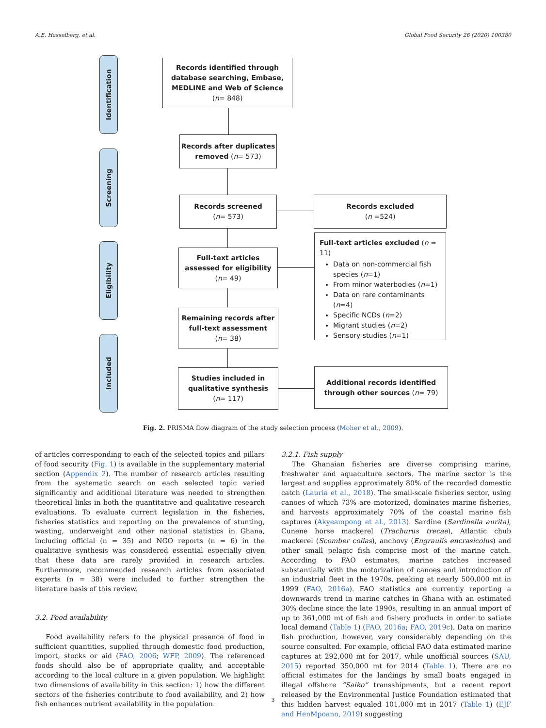A.E. Hasselberg, et al. Global Food Security 26 (2020) 100380
Identification
Screening
Eligibility
Included
Records identified through database searching, Embase, MEDLINE and Web of Science
(n= 848)
Records after duplicates removed (n= 573)
Records screened
(n= 573)
Records excluded
(n =524)
Full-text articles assessed for eligibility
(n= 49)
Full-text articles excluded (n = 11)
Data on non-commercial fish species (n=1)
From minor waterbodies (n=1)
Data on rare contaminants (n=4)
Specific NCDs (n=2)
Migrant studies (n=2)
Sensory studies (n=1)
Remaining records after full-text assessment
(n= 38)
Studies included in qualitative synthesis
(n= 117)
Additional records identified
through other sources (n= 79)
Fig. 2. PRISMA flow diagram of the study selection process (Moher et al., 2009).
of articles corresponding to each of the selected topics and pillars of food security (Fig. 1) is available in the supplementary material section (Appendix 2). The number of research articles resulting from the systematic search on each selected topic varied significantly and additional literature was needed to strengthen theoretical links in both the quantitative and qualitative research evaluations. To evaluate current legislation in the fisheries, fisheries statistics and reporting on the prevalence of stunting, wasting, underweight and other national statistics in Ghana, including official (n = 35) and NGO reports (n = 6) in the qualitative synthesis was considered essential especially given that these data are rarely provided in research articles. Furthermore, recommended research articles from associated experts (n = 38) were included to further strengthen the literature basis of this review.
3.2. Food availability
Food availability refers to the physical presence of food in sufficient quantities, supplied through domestic food production, import, stocks or aid (FAO, 2006; WFP, 2009). The referenced foods should also be of appropriate quality, and acceptable according to the local culture in a given population. We highlight two dimensions of availability in this section: 1) how the different sectors of the fisheries contribute to food availability, and 2) how fish enhances nutrient availability in the population.
3.2.1. Fish supply
The Ghanaian fisheries are diverse comprising marine, freshwater and aquaculture sectors. The marine sector is the largest and supplies approximately 80% of the recorded domestic catch (Lauria et al., 2018). The small-scale fisheries sector, using canoes of which 73% are motorized, dominates marine fisheries, and harvests approximately 70% of the coastal marine fish captures (Akyeampong et al., 2013). Sardine (Sardinella aurita), Cunene horse mackerel (Trachurus trecae), Atlantic chub mackerel (Scomber colias), anchovy (Engraulis encrasicolus) and other small pelagic fish comprise most of the marine catch. According to FAO estimates, marine catches increased substantially with the motorization of canoes and introduction of an industrial fleet in the 1970s, peaking at nearly 500,000 mt in 1999 (FAO, 2016a). FAO statistics are currently reporting a downwards trend in marine catches in Ghana with an estimated 30% decline since the late 1990s, resulting in an annual import of up to 361,000 mt of fish and fishery products in order to satiate local demand (Table 1) (FAO, 2016a; FAO, 2019c). Data on marine fish production, however, vary considerably depending on the source consulted. For example, official FAO data estimated marine captures at 292,000 mt for 2017, while unofficial sources (SAU, 2015) reported 350,000 mt for 2014 (Table 1). There are no official estimates for the landings by small boats engaged in illegal offshore “Saiko” transshipments, but a recent report released by the Environmental Justice Foundation estimated that this hidden harvest equaled 101,000 mt in 2017 (Table 1) (EJF and HenMpoano, 2019) suggesting
3